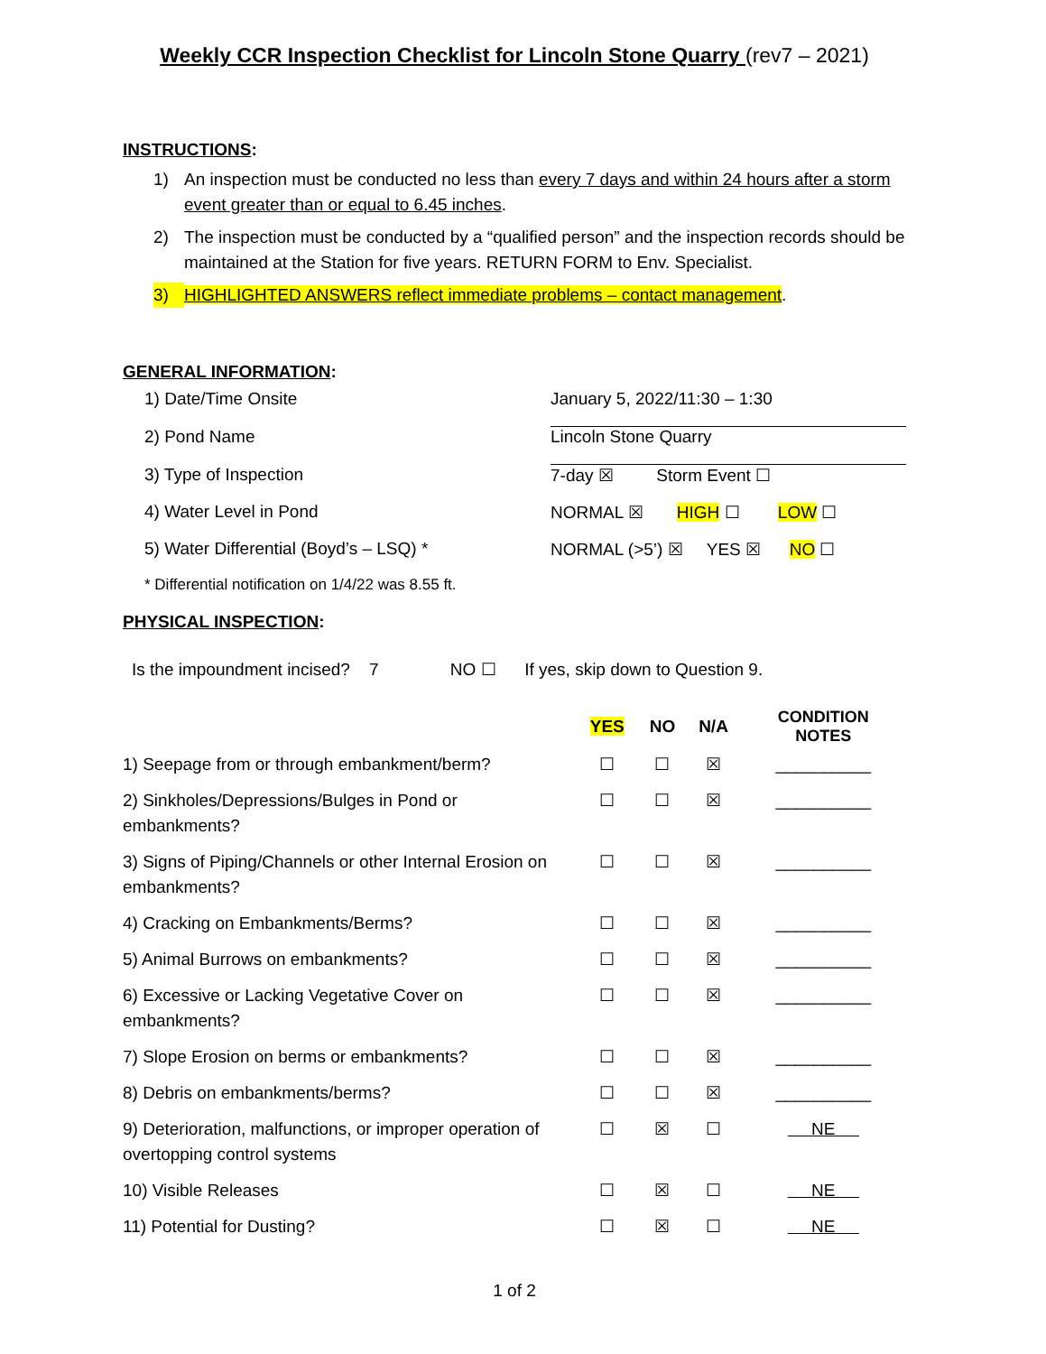Weekly CCR Inspection Checklist for Lincoln Stone Quarry (rev7 – 2021)
INSTRUCTIONS:
1) An inspection must be conducted no less than every 7 days and within 24 hours after a storm event greater than or equal to 6.45 inches.
2) The inspection must be conducted by a “qualified person” and the inspection records should be maintained at the Station for five years. RETURN FORM to Env. Specialist.
3) HIGHLIGHTED ANSWERS reflect immediate problems – contact management.
GENERAL INFORMATION:
| 1) Date/Time Onsite | January 5, 2022/11:30 – 1:30 |
| 2) Pond Name | Lincoln Stone Quarry |
| 3) Type of Inspection | 7-day ☒ Storm Event ☐ |
| 4) Water Level in Pond | NORMAL ☒ HIGH ☐ LOW ☐ |
| 5) Water Differential (Boyd’s – LSQ) * | NORMAL (>5’) ☒ YES ☒ NO ☐ |
* Differential notification on 1/4/22 was 8.55 ft.
PHYSICAL INSPECTION:
Is the impoundment incised? 7 NO ☐ If yes, skip down to Question 9.
| | YES | NO | N/A | CONDITION NOTES |
| --- | --- | --- | --- | --- |
| 1) Seepage from or through embankment/berm? | ☐ | ☐ | ☒ | __________ |
| 2) Sinkholes/Depressions/Bulges in Pond or embankments? | ☐ | ☐ | ☒ | __________ |
| 3) Signs of Piping/Channels or other Internal Erosion on embankments? | ☐ | ☐ | ☒ | __________ |
| 4) Cracking on Embankments/Berms? | ☐ | ☐ | ☒ | __________ |
| 5) Animal Burrows on embankments? | ☐ | ☐ | ☒ | __________ |
| 6) Excessive or Lacking Vegetative Cover on embankments? | ☐ | ☐ | ☒ | __________ |
| 7) Slope Erosion on berms or embankments? | ☐ | ☐ | ☒ | __________ |
| 8) Debris on embankments/berms? | ☐ | ☐ | ☒ | __________ |
| 9) Deterioration, malfunctions, or improper operation of overtopping control systems | ☐ | ☒ | ☐ | NE |
| 10) Visible Releases | ☐ | ☒ | ☐ | NE |
| 11) Potential for Dusting? | ☐ | ☒ | ☐ | NE |
1 of 2